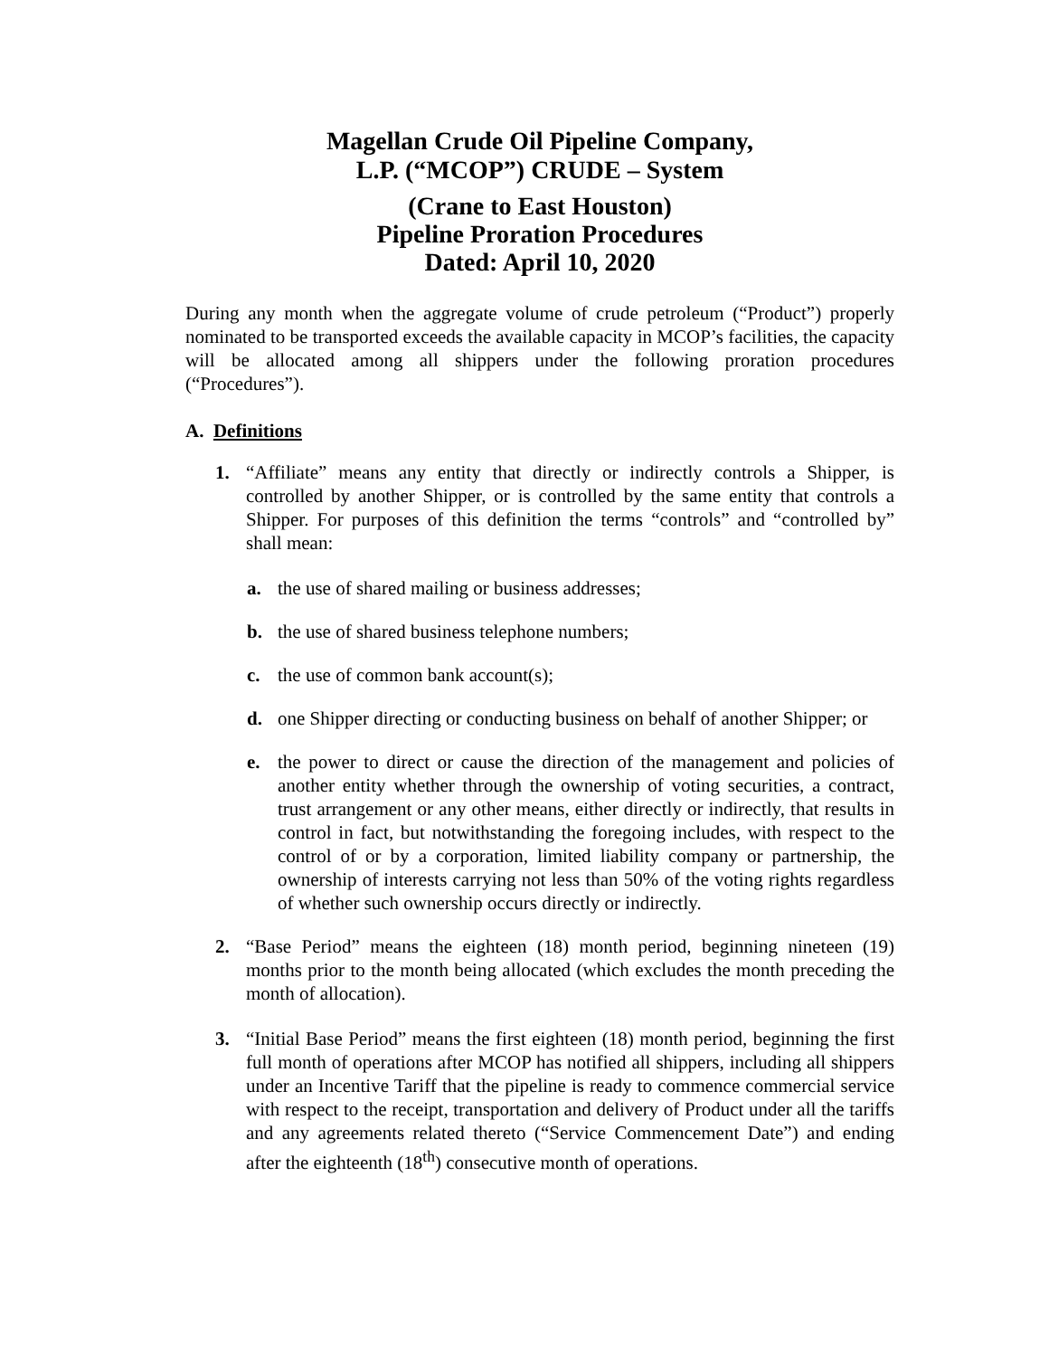Magellan Crude Oil Pipeline Company,
L.P. (“MCOP”) CRUDE – System
(Crane to East Houston)
Pipeline Proration Procedures
Dated: April 10, 2020
During any month when the aggregate volume of crude petroleum (“Product”) properly nominated to be transported exceeds the available capacity in MCOP’s facilities, the capacity will be allocated among all shippers under the following proration procedures (“Procedures”).
A. Definitions
1. “Affiliate” means any entity that directly or indirectly controls a Shipper, is controlled by another Shipper, or is controlled by the same entity that controls a Shipper. For purposes of this definition the terms “controls” and “controlled by” shall mean:
a. the use of shared mailing or business addresses;
b. the use of shared business telephone numbers;
c. the use of common bank account(s);
d. one Shipper directing or conducting business on behalf of another Shipper; or
e. the power to direct or cause the direction of the management and policies of another entity whether through the ownership of voting securities, a contract, trust arrangement or any other means, either directly or indirectly, that results in control in fact, but notwithstanding the foregoing includes, with respect to the control of or by a corporation, limited liability company or partnership, the ownership of interests carrying not less than 50% of the voting rights regardless of whether such ownership occurs directly or indirectly.
2. “Base Period” means the eighteen (18) month period, beginning nineteen (19) months prior to the month being allocated (which excludes the month preceding the month of allocation).
3. “Initial Base Period” means the first eighteen (18) month period, beginning the first full month of operations after MCOP has notified all shippers, including all shippers under an Incentive Tariff that the pipeline is ready to commence commercial service with respect to the receipt, transportation and delivery of Product under all the tariffs and any agreements related thereto (“Service Commencement Date”) and ending after the eighteenth (18<sup>th</sup>) consecutive month of operations.